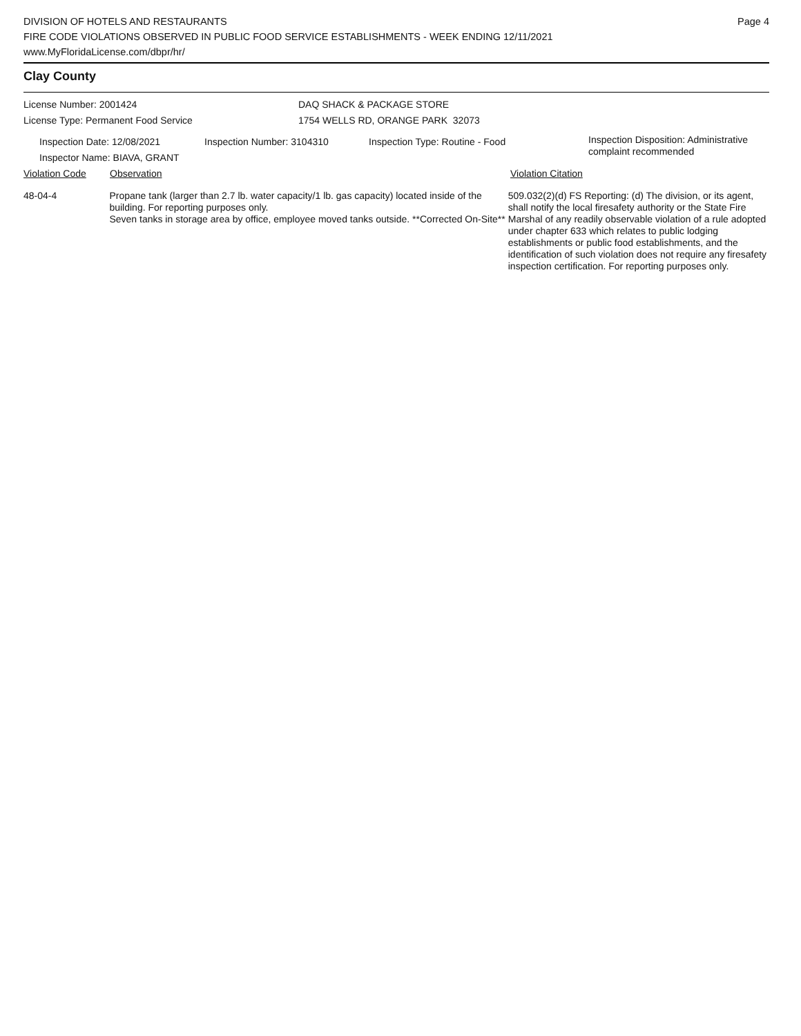DIVISION OF HOTELS AND RESTAURANTS
FIRE CODE VIOLATIONS OBSERVED IN PUBLIC FOOD SERVICE ESTABLISHMENTS - WEEK ENDING 12/11/2021
www.MyFloridaLicense.com/dbpr/hr/
Page 4
Clay County
License Number: 2001424 DAQ SHACK & PACKAGE STORE
License Type: Permanent Food Service 1754 WELLS RD, ORANGE PARK 32073
Inspection Date: 12/08/2021
Inspector Name: BIAVA, GRANT
Inspection Number: 3104310 Inspection Type: Routine - Food
Inspection Disposition: Administrative
complaint recommended
Violation Code Observation Violation Citation
48-04-4 Propane tank (larger than 2.7 lb. water capacity/1 lb. gas capacity) located inside of the building. For reporting purposes only.
Seven tanks in storage area by office, employee moved tanks outside. **Corrected On-Site**
509.032(2)(d) FS Reporting: (d) The division, or its agent, shall notify the local firesafety authority or the State Fire Marshal of any readily observable violation of a rule adopted under chapter 633 which relates to public lodging establishments or public food establishments, and the identification of such violation does not require any firesafety inspection certification. For reporting purposes only.